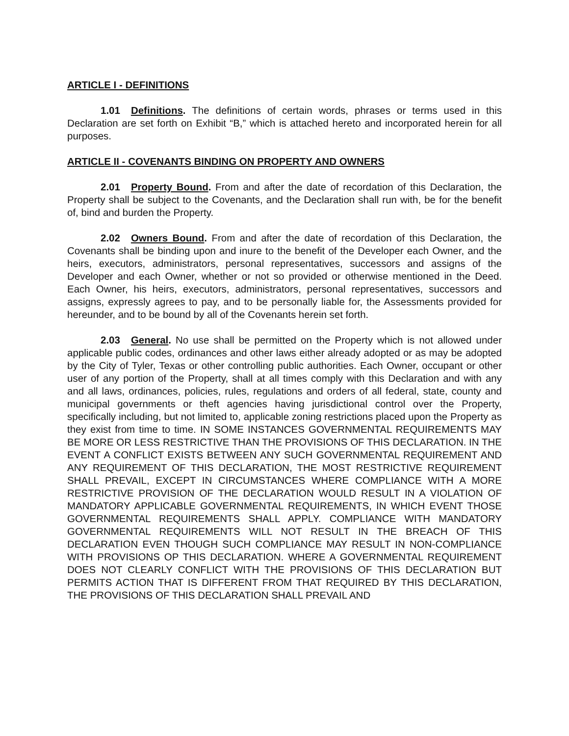ARTICLE I - DEFINITIONS
1.01 Definitions. The definitions of certain words, phrases or terms used in this Declaration are set forth on Exhibit “B,” which is attached hereto and incorporated herein for all purposes.
ARTICLE II - COVENANTS BINDING ON PROPERTY AND OWNERS
2.01 Property Bound. From and after the date of recordation of this Declaration, the Property shall be subject to the Covenants, and the Declaration shall run with, be for the benefit of, bind and burden the Property.
2.02 Owners Bound. From and after the date of recordation of this Declaration, the Covenants shall be binding upon and inure to the benefit of the Developer each Owner, and the heirs, executors, administrators, personal representatives, successors and assigns of the Developer and each Owner, whether or not so provided or otherwise mentioned in the Deed. Each Owner, his heirs, executors, administrators, personal representatives, successors and assigns, expressly agrees to pay, and to be personally liable for, the Assessments provided for hereunder, and to be bound by all of the Covenants herein set forth.
2.03 General. No use shall be permitted on the Property which is not allowed under applicable public codes, ordinances and other laws either already adopted or as may be adopted by the City of Tyler, Texas or other controlling public authorities. Each Owner, occupant or other user of any portion of the Property, shall at all times comply with this Declaration and with any and all laws, ordinances, policies, rules, regulations and orders of all federal, state, county and municipal governments or theft agencies having jurisdictional control over the Property, specifically including, but not limited to, applicable zoning restrictions placed upon the Property as they exist from time to time. IN SOME INSTANCES GOVERNMENTAL REQUIREMENTS MAY BE MORE OR LESS RESTRICTIVE THAN THE PROVISIONS OF THIS DECLARATION. IN THE EVENT A CONFLICT EXISTS BETWEEN ANY SUCH GOVERNMENTAL REQUIREMENT AND ANY REQUIREMENT OF THIS DECLARATION, THE MOST RESTRICTIVE REQUIREMENT SHALL PREVAIL, EXCEPT IN CIRCUMSTANCES WHERE COMPLIANCE WITH A MORE RESTRICTIVE PROVISION OF THE DECLARATION WOULD RESULT IN A VIOLATION OF MANDATORY APPLICABLE GOVERNMENTAL REQUIREMENTS, IN WHICH EVENT THOSE GOVERNMENTAL REQUIREMENTS SHALL APPLY. COMPLIANCE WITH MANDATORY GOVERNMENTAL REQUIREMENTS WILL NOT RESULT IN THE BREACH OF THIS DECLARATION EVEN THOUGH SUCH COMPLIANCE MAY RESULT IN NON-COMPLIANCE WITH PROVISIONS OP THIS DECLARATION. WHERE A GOVERNMENTAL REQUIREMENT DOES NOT CLEARLY CONFLICT WITH THE PROVISIONS OF THIS DECLARATION BUT PERMITS ACTION THAT IS DIFFERENT FROM THAT REQUIRED BY THIS DECLARATION, THE PROVISIONS OF THIS DECLARATION SHALL PREVAIL AND